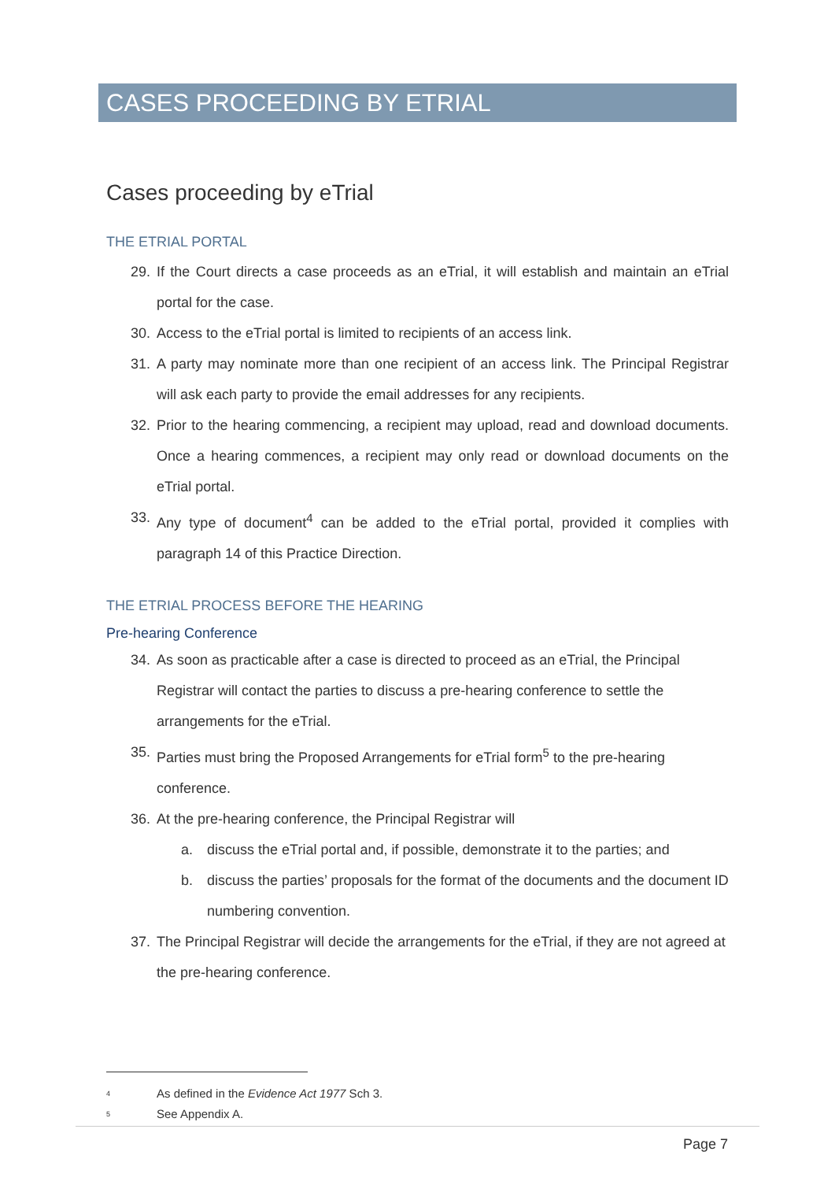CASES PROCEEDING BY ETRIAL
Cases proceeding by eTrial
THE ETRIAL PORTAL
29. If the Court directs a case proceeds as an eTrial, it will establish and maintain an eTrial portal for the case.
30. Access to the eTrial portal is limited to recipients of an access link.
31. A party may nominate more than one recipient of an access link. The Principal Registrar will ask each party to provide the email addresses for any recipients.
32. Prior to the hearing commencing, a recipient may upload, read and download documents. Once a hearing commences, a recipient may only read or download documents on the eTrial portal.
33. Any type of document<sup>4</sup> can be added to the eTrial portal, provided it complies with paragraph 14 of this Practice Direction.
THE ETRIAL PROCESS BEFORE THE HEARING
Pre-hearing Conference
34. As soon as practicable after a case is directed to proceed as an eTrial, the Principal Registrar will contact the parties to discuss a pre-hearing conference to settle the arrangements for the eTrial.
35. Parties must bring the Proposed Arrangements for eTrial form<sup>5</sup> to the pre-hearing conference.
36. At the pre-hearing conference, the Principal Registrar will
a. discuss the eTrial portal and, if possible, demonstrate it to the parties; and
b. discuss the parties’ proposals for the format of the documents and the document ID numbering convention.
37. The Principal Registrar will decide the arrangements for the eTrial, if they are not agreed at the pre-hearing conference.
<sup>4</sup> As defined in the Evidence Act 1977 Sch 3.
<sup>5</sup> See Appendix A.
Page 7